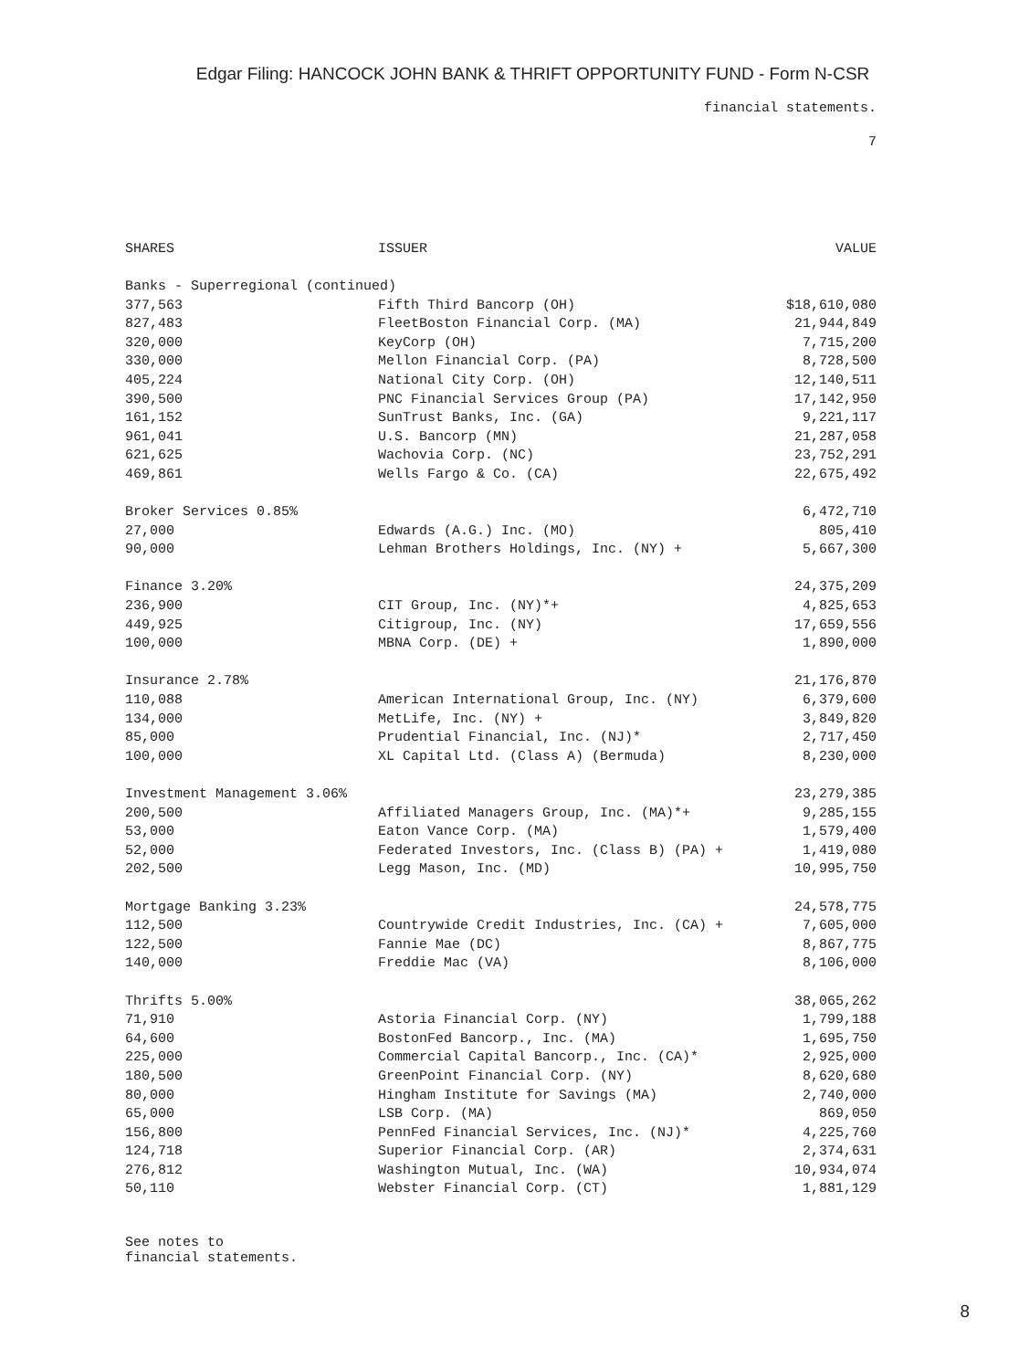Edgar Filing: HANCOCK JOHN BANK & THRIFT OPPORTUNITY FUND - Form N-CSR
financial statements.
7
| SHARES | ISSUER | VALUE |
| --- | --- | --- |
| Banks - Superregional (continued) | | |
| 377,563 | Fifth Third Bancorp (OH) | $18,610,080 |
| 827,483 | FleetBoston Financial Corp. (MA) | 21,944,849 |
| 320,000 | KeyCorp (OH) | 7,715,200 |
| 330,000 | Mellon Financial Corp. (PA) | 8,728,500 |
| 405,224 | National City Corp. (OH) | 12,140,511 |
| 390,500 | PNC Financial Services Group (PA) | 17,142,950 |
| 161,152 | SunTrust Banks, Inc. (GA) | 9,221,117 |
| 961,041 | U.S. Bancorp (MN) | 21,287,058 |
| 621,625 | Wachovia Corp. (NC) | 23,752,291 |
| 469,861 | Wells Fargo & Co. (CA) | 22,675,492 |
| Broker Services 0.85% | | 6,472,710 |
| 27,000 | Edwards (A.G.) Inc. (MO) | 805,410 |
| 90,000 | Lehman Brothers Holdings, Inc. (NY) + | 5,667,300 |
| Finance 3.20% | | 24,375,209 |
| 236,900 | CIT Group, Inc. (NY)*+ | 4,825,653 |
| 449,925 | Citigroup, Inc. (NY) | 17,659,556 |
| 100,000 | MBNA Corp. (DE) + | 1,890,000 |
| Insurance 2.78% | | 21,176,870 |
| 110,088 | American International Group, Inc. (NY) | 6,379,600 |
| 134,000 | MetLife, Inc. (NY) + | 3,849,820 |
| 85,000 | Prudential Financial, Inc. (NJ)* | 2,717,450 |
| 100,000 | XL Capital Ltd. (Class A) (Bermuda) | 8,230,000 |
| Investment Management 3.06% | | 23,279,385 |
| 200,500 | Affiliated Managers Group, Inc. (MA)*+ | 9,285,155 |
| 53,000 | Eaton Vance Corp. (MA) | 1,579,400 |
| 52,000 | Federated Investors, Inc. (Class B) (PA) + | 1,419,080 |
| 202,500 | Legg Mason, Inc. (MD) | 10,995,750 |
| Mortgage Banking 3.23% | | 24,578,775 |
| 112,500 | Countrywide Credit Industries, Inc. (CA) + | 7,605,000 |
| 122,500 | Fannie Mae (DC) | 8,867,775 |
| 140,000 | Freddie Mac (VA) | 8,106,000 |
| Thrifts 5.00% | | 38,065,262 |
| 71,910 | Astoria Financial Corp. (NY) | 1,799,188 |
| 64,600 | BostonFed Bancorp., Inc. (MA) | 1,695,750 |
| 225,000 | Commercial Capital Bancorp., Inc. (CA)* | 2,925,000 |
| 180,500 | GreenPoint Financial Corp. (NY) | 8,620,680 |
| 80,000 | Hingham Institute for Savings (MA) | 2,740,000 |
| 65,000 | LSB Corp. (MA) | 869,050 |
| 156,800 | PennFed Financial Services, Inc. (NJ)* | 4,225,760 |
| 124,718 | Superior Financial Corp. (AR) | 2,374,631 |
| 276,812 | Washington Mutual, Inc. (WA) | 10,934,074 |
| 50,110 | Webster Financial Corp. (CT) | 1,881,129 |
See notes to
financial statements.
8